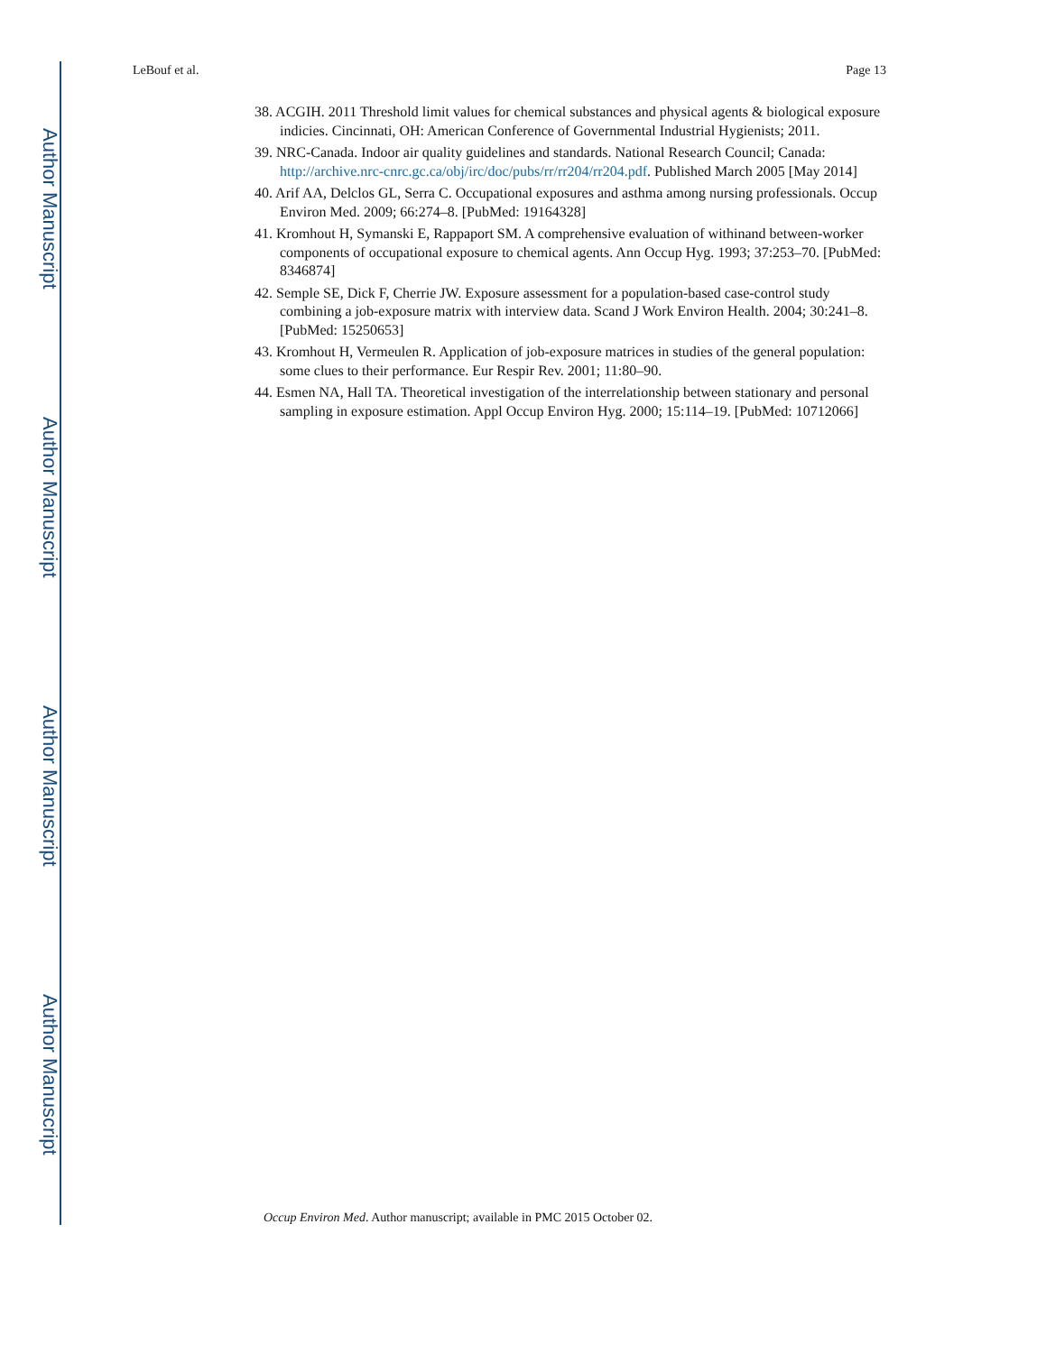Author Manuscript
Author Manuscript
Author Manuscript
Author Manuscript
LeBouf et al. Page 13
38. ACGIH. 2011 Threshold limit values for chemical substances and physical agents & biological exposure indicies. Cincinnati, OH: American Conference of Governmental Industrial Hygienists; 2011.
39. NRC-Canada. Indoor air quality guidelines and standards. National Research Council; Canada: http://archive.nrc-cnrc.gc.ca/obj/irc/doc/pubs/rr/rr204/rr204.pdf. Published March 2005 [May 2014]
40. Arif AA, Delclos GL, Serra C. Occupational exposures and asthma among nursing professionals. Occup Environ Med. 2009; 66:274–8. [PubMed: 19164328]
41. Kromhout H, Symanski E, Rappaport SM. A comprehensive evaluation of withinand between-worker components of occupational exposure to chemical agents. Ann Occup Hyg. 1993; 37:253–70. [PubMed: 8346874]
42. Semple SE, Dick F, Cherrie JW. Exposure assessment for a population-based case-control study combining a job-exposure matrix with interview data. Scand J Work Environ Health. 2004; 30:241–8. [PubMed: 15250653]
43. Kromhout H, Vermeulen R. Application of job-exposure matrices in studies of the general population: some clues to their performance. Eur Respir Rev. 2001; 11:80–90.
44. Esmen NA, Hall TA. Theoretical investigation of the interrelationship between stationary and personal sampling in exposure estimation. Appl Occup Environ Hyg. 2000; 15:114–19. [PubMed: 10712066]
Occup Environ Med. Author manuscript; available in PMC 2015 October 02.